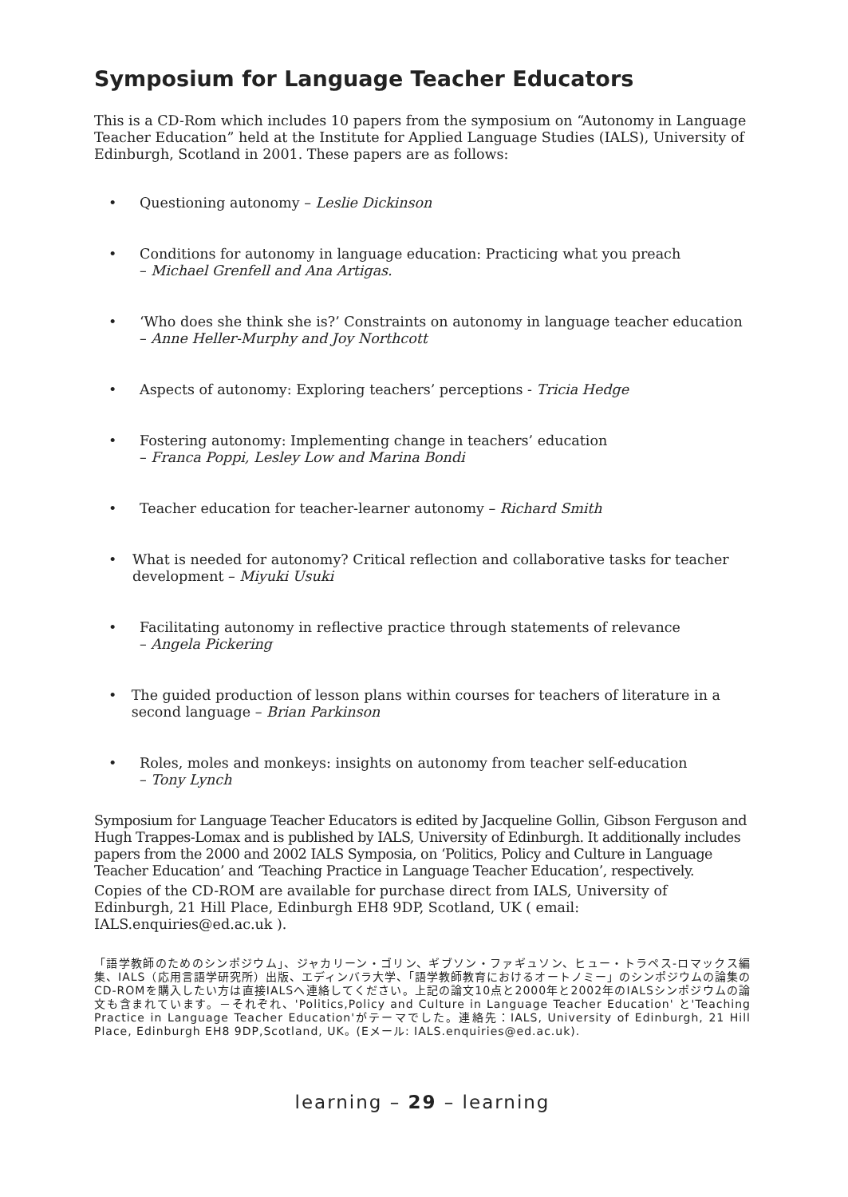Symposium for Language Teacher Educators
This is a CD-Rom which includes 10 papers from the symposium on “Autonomy in Language Teacher Education” held at the Institute for Applied Language Studies (IALS), University of Edinburgh, Scotland in 2001. These papers are as follows:
• Questioning autonomy – Leslie Dickinson
• Conditions for autonomy in language education: Practicing what you preach
– Michael Grenfell and Ana Artigas.
• ‘Who does she think she is?’ Constraints on autonomy in language teacher education
– Anne Heller-Murphy and Joy Northcott
• Aspects of autonomy: Exploring teachers’ perceptions - Tricia Hedge
• Fostering autonomy: Implementing change in teachers’ education
– Franca Poppi, Lesley Low and Marina Bondi
• Teacher education for teacher-learner autonomy – Richard Smith
• What is needed for autonomy? Critical reflection and collaborative tasks for teacher development – Miyuki Usuki
• Facilitating autonomy in reflective practice through statements of relevance
– Angela Pickering
• The guided production of lesson plans within courses for teachers of literature in a second language – Brian Parkinson
• Roles, moles and monkeys: insights on autonomy from teacher self-education
– Tony Lynch
Symposium for Language Teacher Educators is edited by Jacqueline Gollin, Gibson Ferguson and Hugh Trappes-Lomax and is published by IALS, University of Edinburgh. It additionally includes papers from the 2000 and 2002 IALS Symposia, on ‘Politics, Policy and Culture in Language Teacher Education’ and ‘Teaching Practice in Language Teacher Education’, respectively.
Copies of the CD-ROM are available for purchase direct from IALS, University of Edinburgh, 21 Hill Place, Edinburgh EH8 9DP, Scotland, UK ( email: IALS.enquiries@ed.ac.uk ).
「語学教師のためのシンポジウム」、ジャカリーン・ゴリン、ギブソン・ファギュソン、ヒュー・トラペス-ロマックス編集、IALS（応用言語学研究所）出版、エディンバラ大学、「語学教師教育におけるオートノミー」のシンポジウムの論集のCD-ROMを購入したい方は直接IALSへ連絡してください。上記の論文10点と2000年と2002年のIALSシンポジウムの論文も含まれています。－それぞれ、'Politics,Policy and Culture in Language Teacher Education' と'Teaching Practice in Language Teacher Education'がテーマでした。連絡先：IALS, University of Edinburgh, 21 Hill Place, Edinburgh EH8 9DP,Scotland, UK。(Eメール: IALS.enquiries@ed.ac.uk).
learning – 29 – learning